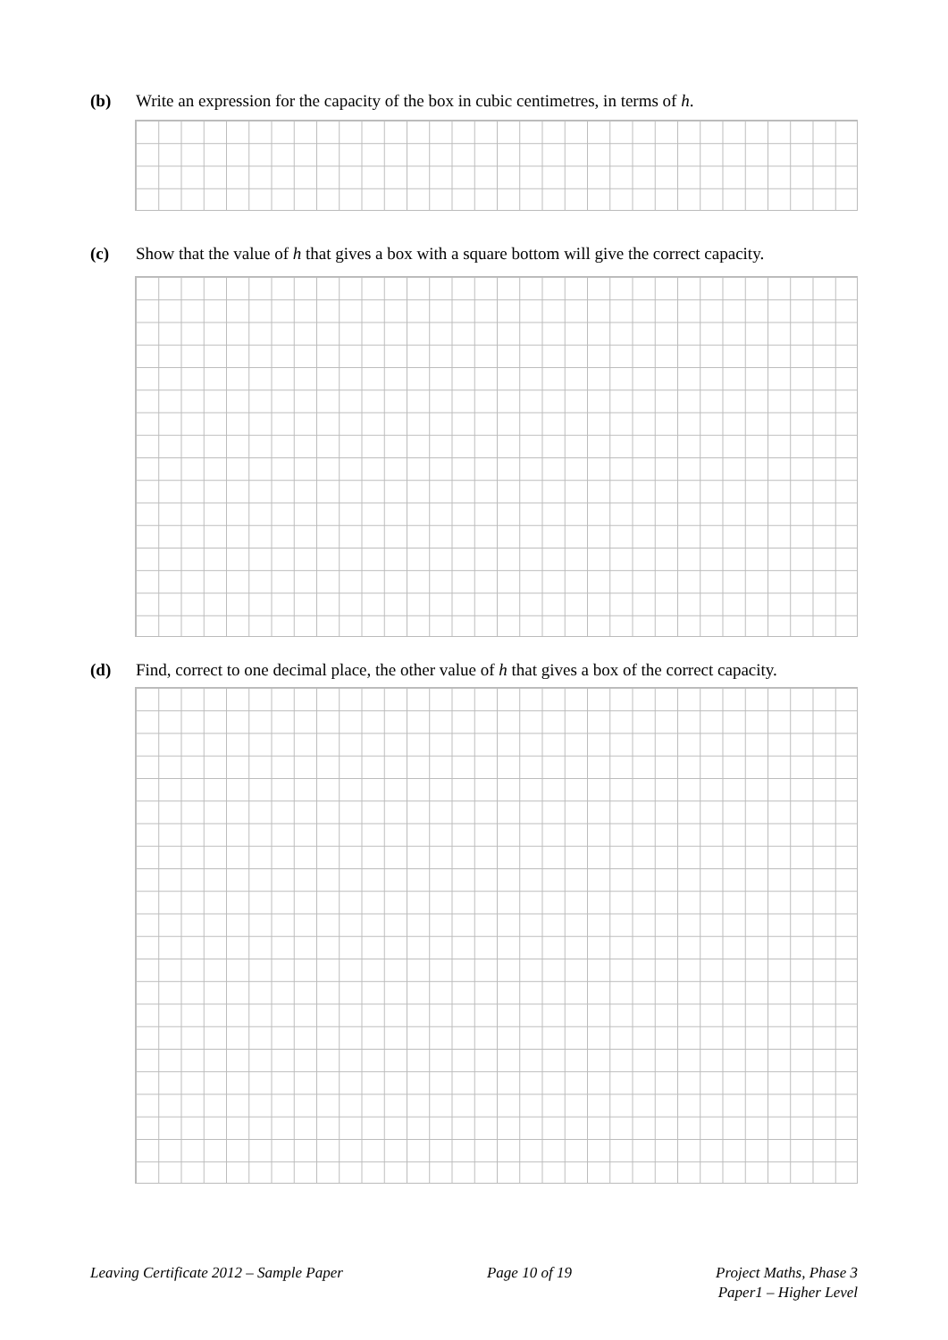(b) Write an expression for the capacity of the box in cubic centimetres, in terms of h.
(c) Show that the value of h that gives a box with a square bottom will give the correct capacity.
(d) Find, correct to one decimal place, the other value of h that gives a box of the correct capacity.
Leaving Certificate 2012 – Sample Paper Page 10 of 19 Project Maths, Phase 3
Paper1 – Higher Level